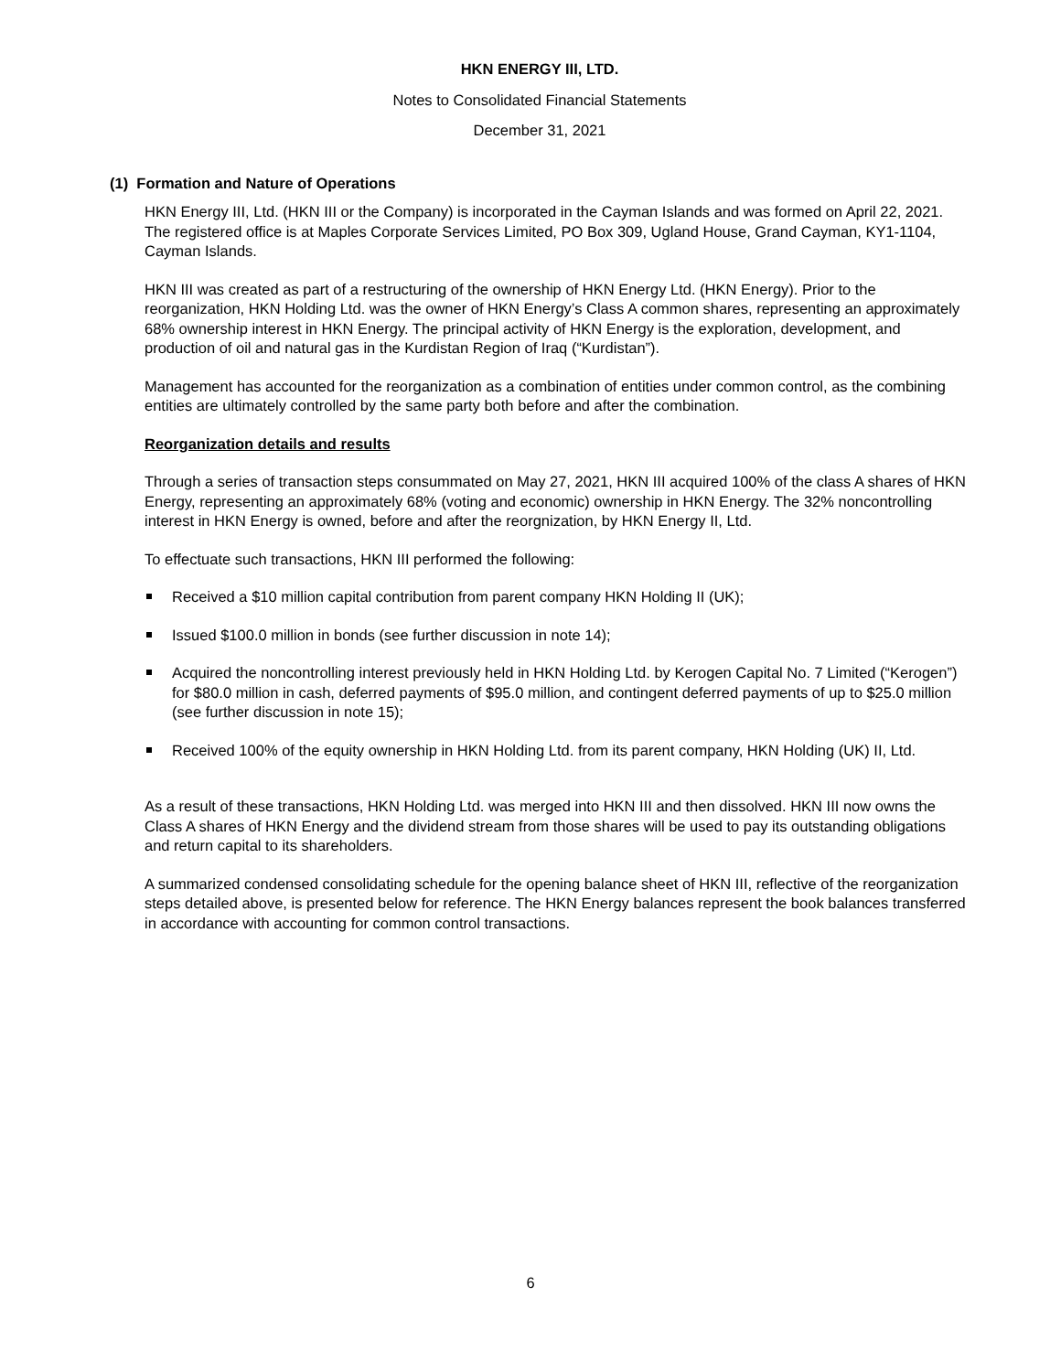HKN ENERGY III, LTD.
Notes to Consolidated Financial Statements
December 31, 2021
(1) Formation and Nature of Operations
HKN Energy III, Ltd. (HKN III or the Company) is incorporated in the Cayman Islands and was formed on April 22, 2021. The registered office is at Maples Corporate Services Limited, PO Box 309, Ugland House, Grand Cayman, KY1-1104, Cayman Islands.
HKN III was created as part of a restructuring of the ownership of HKN Energy Ltd. (HKN Energy). Prior to the reorganization, HKN Holding Ltd. was the owner of HKN Energy’s Class A common shares, representing an approximately 68% ownership interest in HKN Energy. The principal activity of HKN Energy is the exploration, development, and production of oil and natural gas in the Kurdistan Region of Iraq (“Kurdistan”).
Management has accounted for the reorganization as a combination of entities under common control, as the combining entities are ultimately controlled by the same party both before and after the combination.
Reorganization details and results
Through a series of transaction steps consummated on May 27, 2021, HKN III acquired 100% of the class A shares of HKN Energy, representing an approximately 68% (voting and economic) ownership in HKN Energy. The 32% noncontrolling interest in HKN Energy is owned, before and after the reorgnization, by HKN Energy II, Ltd.
To effectuate such transactions, HKN III performed the following:
Received a $10 million capital contribution from parent company HKN Holding II (UK);
Issued $100.0 million in bonds (see further discussion in note 14);
Acquired the noncontrolling interest previously held in HKN Holding Ltd. by Kerogen Capital No. 7 Limited (“Kerogen”) for $80.0 million in cash, deferred payments of $95.0 million, and contingent deferred payments of up to $25.0 million (see further discussion in note 15);
Received 100% of the equity ownership in HKN Holding Ltd. from its parent company, HKN Holding (UK) II, Ltd.
As a result of these transactions, HKN Holding Ltd. was merged into HKN III and then dissolved. HKN III now owns the Class A shares of HKN Energy and the dividend stream from those shares will be used to pay its outstanding obligations and return capital to its shareholders.
A summarized condensed consolidating schedule for the opening balance sheet of HKN III, reflective of the reorganization steps detailed above, is presented below for reference. The HKN Energy balances represent the book balances transferred in accordance with accounting for common control transactions.
6